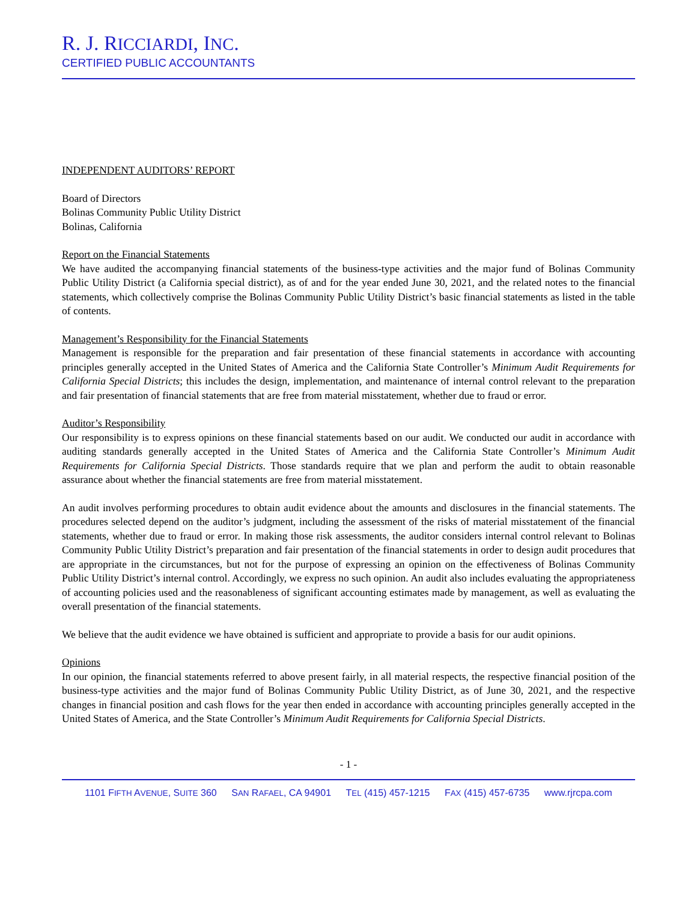R. J. RICCIARDI, INC.
CERTIFIED PUBLIC ACCOUNTANTS
INDEPENDENT AUDITORS’ REPORT
Board of Directors
Bolinas Community Public Utility District
Bolinas, California
Report on the Financial Statements
We have audited the accompanying financial statements of the business-type activities and the major fund of Bolinas Community Public Utility District (a California special district), as of and for the year ended June 30, 2021, and the related notes to the financial statements, which collectively comprise the Bolinas Community Public Utility District’s basic financial statements as listed in the table of contents.
Management’s Responsibility for the Financial Statements
Management is responsible for the preparation and fair presentation of these financial statements in accordance with accounting principles generally accepted in the United States of America and the California State Controller’s Minimum Audit Requirements for California Special Districts; this includes the design, implementation, and maintenance of internal control relevant to the preparation and fair presentation of financial statements that are free from material misstatement, whether due to fraud or error.
Auditor’s Responsibility
Our responsibility is to express opinions on these financial statements based on our audit. We conducted our audit in accordance with auditing standards generally accepted in the United States of America and the California State Controller’s Minimum Audit Requirements for California Special Districts. Those standards require that we plan and perform the audit to obtain reasonable assurance about whether the financial statements are free from material misstatement.
An audit involves performing procedures to obtain audit evidence about the amounts and disclosures in the financial statements. The procedures selected depend on the auditor’s judgment, including the assessment of the risks of material misstatement of the financial statements, whether due to fraud or error. In making those risk assessments, the auditor considers internal control relevant to Bolinas Community Public Utility District’s preparation and fair presentation of the financial statements in order to design audit procedures that are appropriate in the circumstances, but not for the purpose of expressing an opinion on the effectiveness of Bolinas Community Public Utility District’s internal control. Accordingly, we express no such opinion. An audit also includes evaluating the appropriateness of accounting policies used and the reasonableness of significant accounting estimates made by management, as well as evaluating the overall presentation of the financial statements.
We believe that the audit evidence we have obtained is sufficient and appropriate to provide a basis for our audit opinions.
Opinions
In our opinion, the financial statements referred to above present fairly, in all material respects, the respective financial position of the business-type activities and the major fund of Bolinas Community Public Utility District, as of June 30, 2021, and the respective changes in financial position and cash flows for the year then ended in accordance with accounting principles generally accepted in the United States of America, and the State Controller’s Minimum Audit Requirements for California Special Districts.
- 1 -
1101 FIFTH AVENUE, SUITE 360 SAN RAFAEL, CA 94901 TEL (415) 457-1215 FAX (415) 457-6735 www.rjrcpa.com